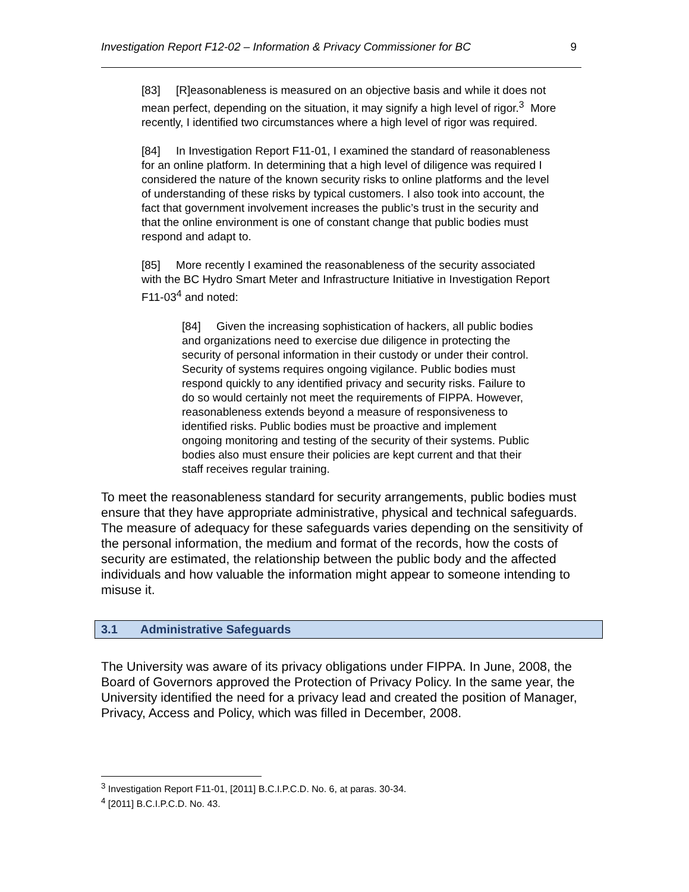Investigation Report F12-02 – Information & Privacy Commissioner for BC 9
[83] [R]easonableness is measured on an objective basis and while it does not mean perfect, depending on the situation, it may signify a high level of rigor.<sup>3</sup> More recently, I identified two circumstances where a high level of rigor was required.
[84] In Investigation Report F11-01, I examined the standard of reasonableness for an online platform. In determining that a high level of diligence was required I considered the nature of the known security risks to online platforms and the level of understanding of these risks by typical customers. I also took into account, the fact that government involvement increases the public’s trust in the security and that the online environment is one of constant change that public bodies must respond and adapt to.
[85] More recently I examined the reasonableness of the security associated with the BC Hydro Smart Meter and Infrastructure Initiative in Investigation Report F11-03<sup>4</sup> and noted:
[84] Given the increasing sophistication of hackers, all public bodies and organizations need to exercise due diligence in protecting the security of personal information in their custody or under their control. Security of systems requires ongoing vigilance. Public bodies must respond quickly to any identified privacy and security risks. Failure to do so would certainly not meet the requirements of FIPPA. However, reasonableness extends beyond a measure of responsiveness to identified risks. Public bodies must be proactive and implement ongoing monitoring and testing of the security of their systems. Public bodies also must ensure their policies are kept current and that their staff receives regular training.
To meet the reasonableness standard for security arrangements, public bodies must ensure that they have appropriate administrative, physical and technical safeguards. The measure of adequacy for these safeguards varies depending on the sensitivity of the personal information, the medium and format of the records, how the costs of security are estimated, the relationship between the public body and the affected individuals and how valuable the information might appear to someone intending to misuse it.
3.1 Administrative Safeguards
The University was aware of its privacy obligations under FIPPA. In June, 2008, the Board of Governors approved the Protection of Privacy Policy. In the same year, the University identified the need for a privacy lead and created the position of Manager, Privacy, Access and Policy, which was filled in December, 2008.
<sup>3</sup> Investigation Report F11-01, [2011] B.C.I.P.C.D. No. 6, at paras. 30-34.
<sup>4</sup> [2011] B.C.I.P.C.D. No. 43.